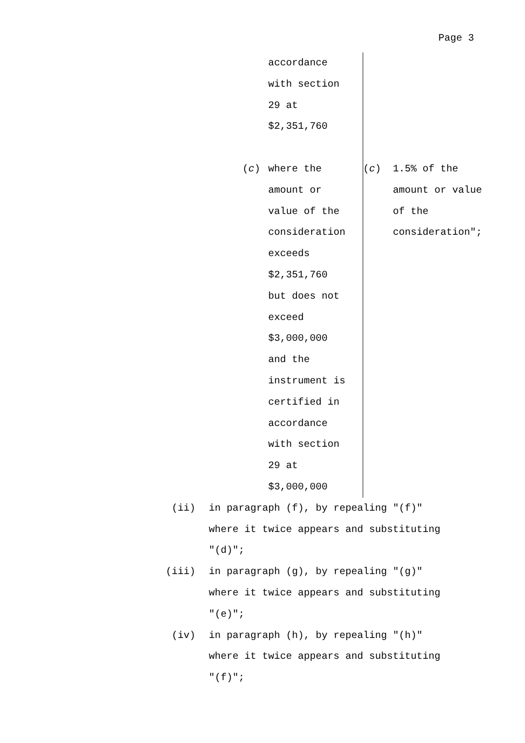Page 3
| accordance with section 29 at $2,351,760 | |
| ( c ) where the amount or value of the consideration exceeds $2,351,760 but does not exceed $3,000,000 and the instrument is certified in accordance with section 29 at $3,000,000 | ( c ) 1.5% of the amount or value of the consideration"; |
| (ii) | in paragraph (f), by repealing "(f)" where it twice appears and substituting "(d)"; |
| (iii) | in paragraph (g), by repealing "(g)" where it twice appears and substituting "(e)"; |
| (iv) | in paragraph (h), by repealing "(h)" where it twice appears and substituting "(f)"; |